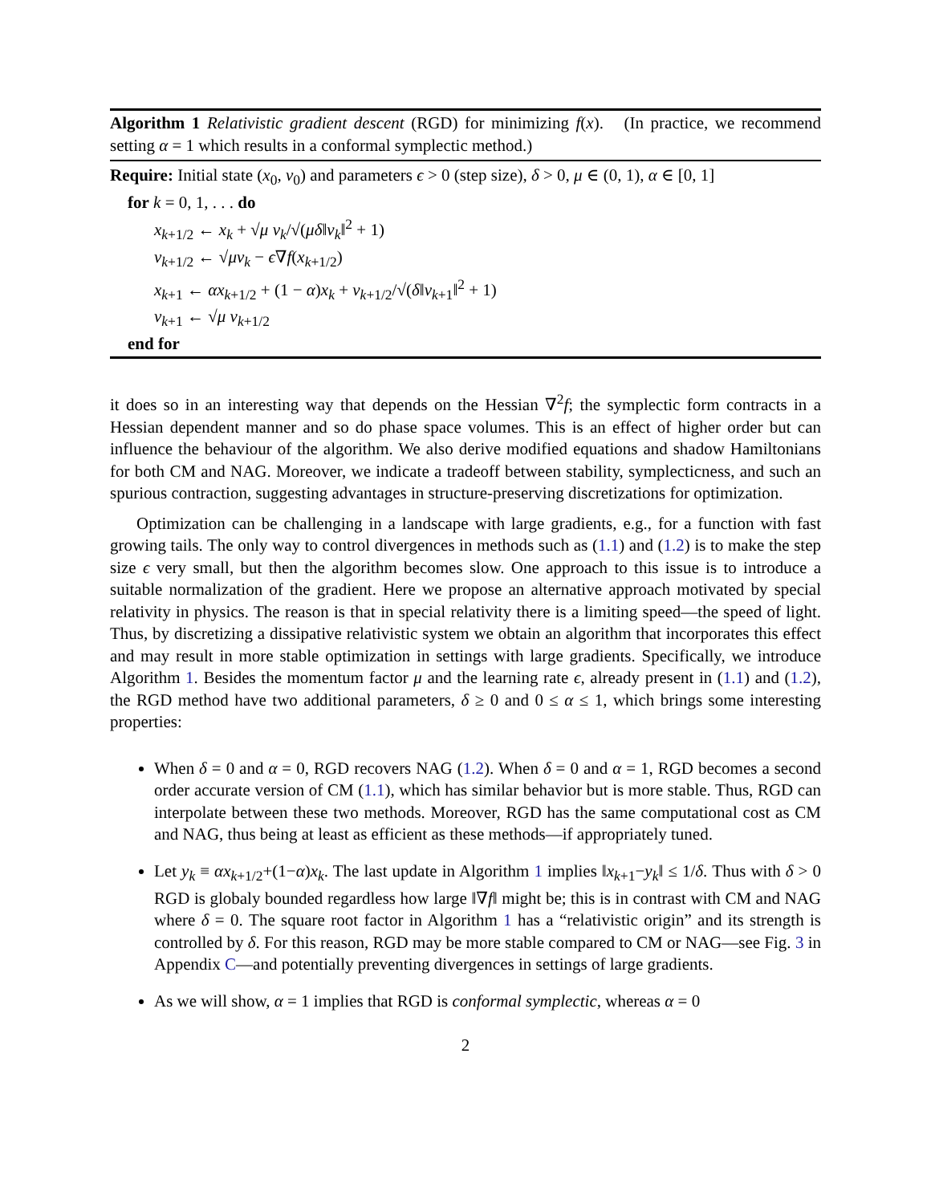Algorithm 1 Relativistic gradient descent (RGD) for minimizing f(x). (In practice, we recommend setting α = 1 which results in a conformal symplectic method.)
Require: Initial state (x<sub>0</sub>, v<sub>0</sub>) and parameters ϵ > 0 (step size), δ > 0, μ ∈ (0, 1), α ∈ [0, 1]
for k = 0, 1, . . . do
x<sub>k+1/2</sub> ← x<sub>k</sub> + √μ v<sub>k</sub>/√(μδ‖v<sub>k</sub>‖<sup>2</sup> + 1)
v<sub>k+1/2</sub> ← √μv<sub>k</sub> − ϵ∇f(x<sub>k+1/2</sub>)
x<sub>k+1</sub> ← αx<sub>k+1/2</sub> + (1 − α)x<sub>k</sub> + v<sub>k+1/2</sub>/√(δ‖v<sub>k+1</sub>‖<sup>2</sup> + 1)
v<sub>k+1</sub> ← √μ v<sub>k+1/2</sub>
end for
it does so in an interesting way that depends on the Hessian ∇<sup>2</sup>f; the symplectic form contracts in a Hessian dependent manner and so do phase space volumes. This is an effect of higher order but can influence the behaviour of the algorithm. We also derive modified equations and shadow Hamiltonians for both CM and NAG. Moreover, we indicate a tradeoff between stability, symplecticness, and such an spurious contraction, suggesting advantages in structure-preserving discretizations for optimization.
Optimization can be challenging in a landscape with large gradients, e.g., for a function with fast growing tails. The only way to control divergences in methods such as (1.1) and (1.2) is to make the step size ϵ very small, but then the algorithm becomes slow. One approach to this issue is to introduce a suitable normalization of the gradient. Here we propose an alternative approach motivated by special relativity in physics. The reason is that in special relativity there is a limiting speed—the speed of light. Thus, by discretizing a dissipative relativistic system we obtain an algorithm that incorporates this effect and may result in more stable optimization in settings with large gradients. Specifically, we introduce Algorithm 1. Besides the momentum factor μ and the learning rate ϵ, already present in (1.1) and (1.2), the RGD method have two additional parameters, δ ≥ 0 and 0 ≤ α ≤ 1, which brings some interesting properties:
When δ = 0 and α = 0, RGD recovers NAG (1.2). When δ = 0 and α = 1, RGD becomes a second order accurate version of CM (1.1), which has similar behavior but is more stable. Thus, RGD can interpolate between these two methods. Moreover, RGD has the same computational cost as CM and NAG, thus being at least as efficient as these methods—if appropriately tuned.
Let y<sub>k</sub> ≡ αx<sub>k+1/2</sub>+(1−α)x<sub>k</sub>. The last update in Algorithm 1 implies ‖x<sub>k+1</sub>−y<sub>k</sub>‖ ≤ 1/δ. Thus with δ > 0 RGD is globaly bounded regardless how large ‖∇f‖ might be; this is in contrast with CM and NAG where δ = 0. The square root factor in Algorithm 1 has a “relativistic origin” and its strength is controlled by δ. For this reason, RGD may be more stable compared to CM or NAG—see Fig. 3 in Appendix C—and potentially preventing divergences in settings of large gradients.
As we will show, α = 1 implies that RGD is conformal symplectic, whereas α = 0
2